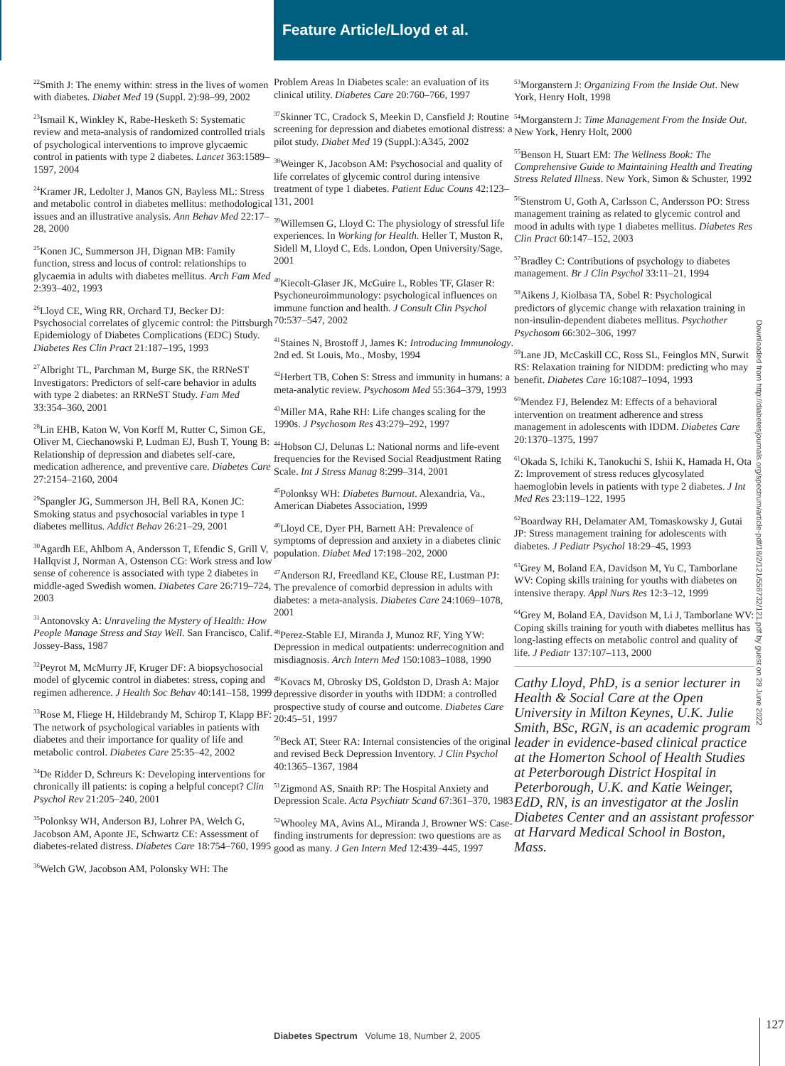Feature Article/Lloyd et al.
<sup>22</sup> Smith J: The enemy within: stress in the lives of women with diabetes. Diabet Med 19 (Suppl. 2):98–99, 2002
<sup>23</sup> Ismail K, Winkley K, Rabe-Hesketh S: Systematic review and meta-analysis of randomized controlled trials of psychological interventions to improve glycaemic control in patients with type 2 diabetes. Lancet 363:1589–1597, 2004
<sup>24</sup> Kramer JR, Ledolter J, Manos GN, Bayless ML: Stress and metabolic control in diabetes mellitus: methodological issues and an illustrative analysis. Ann Behav Med 22:17–28, 2000
<sup>25</sup> Konen JC, Summerson JH, Dignan MB: Family function, stress and locus of control: relationships to glycaemia in adults with diabetes mellitus. Arch Fam Med 2:393–402, 1993
<sup>26</sup> Lloyd CE, Wing RR, Orchard TJ, Becker DJ: Psychosocial correlates of glycemic control: the Pittsburgh Epidemiology of Diabetes Complications (EDC) Study. Diabetes Res Clin Pract 21:187–195, 1993
<sup>27</sup> Albright TL, Parchman M, Burge SK, the RRNeST Investigators: Predictors of self-care behavior in adults with type 2 diabetes: an RRNeST Study. Fam Med 33:354–360, 2001
<sup>28</sup> Lin EHB, Katon W, Von Korff M, Rutter C, Simon GE, Oliver M, Ciechanowski P, Ludman EJ, Bush T, Young B: Relationship of depression and diabetes self-care, medication adherence, and preventive care. Diabetes Care 27:2154–2160, 2004
<sup>29</sup> Spangler JG, Summerson JH, Bell RA, Konen JC: Smoking status and psychosocial variables in type 1 diabetes mellitus. Addict Behav 26:21–29, 2001
<sup>30</sup> Agardh EE, Ahlbom A, Andersson T, Efendic S, Grill V, Hallqvist J, Norman A, Ostenson CG: Work stress and low sense of coherence is associated with type 2 diabetes in middle-aged Swedish women. Diabetes Care 26:719–724, 2003
<sup>31</sup> Antonovsky A: Unraveling the Mystery of Health: How People Manage Stress and Stay Well. San Francisco, Calif. Jossey-Bass, 1987
<sup>32</sup> Peyrot M, McMurry JF, Kruger DF: A biopsychosocial model of glycemic control in diabetes: stress, coping and regimen adherence. J Health Soc Behav 40:141–158, 1999
<sup>33</sup> Rose M, Fliege H, Hildebrandy M, Schirop T, Klapp BF: The network of psychological variables in patients with diabetes and their importance for quality of life and metabolic control. Diabetes Care 25:35–42, 2002
<sup>34</sup> De Ridder D, Schreurs K: Developing interventions for chronically ill patients: is coping a helpful concept? Clin Psychol Rev 21:205–240, 2001
<sup>35</sup> Polonksy WH, Anderson BJ, Lohrer PA, Welch G, Jacobson AM, Aponte JE, Schwartz CE: Assessment of diabetes-related distress. Diabetes Care 18:754–760, 1995
<sup>36</sup> Welch GW, Jacobson AM, Polonsky WH: The
Problem Areas In Diabetes scale: an evaluation of its clinical utility. Diabetes Care 20:760–766, 1997
<sup>37</sup> Skinner TC, Cradock S, Meekin D, Cansfield J: Routine screening for depression and diabetes emotional distress: a pilot study. Diabet Med 19 (Suppl.):A345, 2002
<sup>38</sup> Weinger K, Jacobson AM: Psychosocial and quality of life correlates of glycemic control during intensive treatment of type 1 diabetes. Patient Educ Couns 42:123–131, 2001
<sup>39</sup> Willemsen G, Lloyd C: The physiology of stressful life experiences. In Working for Health. Heller T, Muston R, Sidell M, Lloyd C, Eds. London, Open University/Sage, 2001
<sup>40</sup> Kiecolt-Glaser JK, McGuire L, Robles TF, Glaser R: Psychoneuroimmunology: psychological influences on immune function and health. J Consult Clin Psychol 70:537–547, 2002
<sup>41</sup> Staines N, Brostoff J, James K: Introducing Immunology. 2nd ed. St Louis, Mo., Mosby, 1994
<sup>42</sup> Herbert TB, Cohen S: Stress and immunity in humans: a meta-analytic review. Psychosom Med 55:364–379, 1993
<sup>43</sup> Miller MA, Rahe RH: Life changes scaling for the 1990s. J Psychosom Res 43:279–292, 1997
<sup>44</sup> Hobson CJ, Delunas L: National norms and life-event frequencies for the Revised Social Readjustment Rating Scale. Int J Stress Manag 8:299–314, 2001
<sup>45</sup> Polonksy WH: Diabetes Burnout. Alexandria, Va., American Diabetes Association, 1999
<sup>46</sup> Lloyd CE, Dyer PH, Barnett AH: Prevalence of symptoms of depression and anxiety in a diabetes clinic population. Diabet Med 17:198–202, 2000
<sup>47</sup> Anderson RJ, Freedland KE, Clouse RE, Lustman PJ: The prevalence of comorbid depression in adults with diabetes: a meta-analysis. Diabetes Care 24:1069–1078, 2001
<sup>48</sup> Perez-Stable EJ, Miranda J, Munoz RF, Ying YW: Depression in medical outpatients: underrecognition and misdiagnosis. Arch Intern Med 150:1083–1088, 1990
<sup>49</sup> Kovacs M, Obrosky DS, Goldston D, Drash A: Major depressive disorder in youths with IDDM: a controlled prospective study of course and outcome. Diabetes Care 20:45–51, 1997
<sup>50</sup> Beck AT, Steer RA: Internal consistencies of the original and revised Beck Depression Inventory. J Clin Psychol 40:1365–1367, 1984
<sup>51</sup> Zigmond AS, Snaith RP: The Hospital Anxiety and Depression Scale. Acta Psychiatr Scand 67:361–370, 1983
<sup>52</sup> Whooley MA, Avins AL, Miranda J, Browner WS: Case-finding instruments for depression: two questions are as good as many. J Gen Intern Med 12:439–445, 1997
<sup>53</sup> Morganstern J: Organizing From the Inside Out. New York, Henry Holt, 1998
<sup>54</sup> Morganstern J: Time Management From the Inside Out. New York, Henry Holt, 2000
<sup>55</sup> Benson H, Stuart EM: The Wellness Book: The Comprehensive Guide to Maintaining Health and Treating Stress Related Illness. New York, Simon & Schuster, 1992
<sup>56</sup> Stenstrom U, Goth A, Carlsson C, Andersson PO: Stress management training as related to glycemic control and mood in adults with type 1 diabetes mellitus. Diabetes Res Clin Pract 60:147–152, 2003
<sup>57</sup> Bradley C: Contributions of psychology to diabetes management. Br J Clin Psychol 33:11–21, 1994
<sup>58</sup> Aikens J, Kiolbasa TA, Sobel R: Psychological predictors of glycemic change with relaxation training in non-insulin-dependent diabetes mellitus. Psychother Psychosom 66:302–306, 1997
<sup>59</sup> Lane JD, McCaskill CC, Ross SL, Feinglos MN, Surwit RS: Relaxation training for NIDDM: predicting who may benefit. Diabetes Care 16:1087–1094, 1993
<sup>60</sup> Mendez FJ, Belendez M: Effects of a behavioral intervention on treatment adherence and stress management in adolescents with IDDM. Diabetes Care 20:1370–1375, 1997
<sup>61</sup> Okada S, Ichiki K, Tanokuchi S, Ishii K, Hamada H, Ota Z: Improvement of stress reduces glycosylated haemoglobin levels in patients with type 2 diabetes. J Int Med Res 23:119–122, 1995
<sup>62</sup> Boardway RH, Delamater AM, Tomaskowsky J, Gutai JP: Stress management training for adolescents with diabetes. J Pediatr Psychol 18:29–45, 1993
<sup>63</sup> Grey M, Boland EA, Davidson M, Yu C, Tamborlane WV: Coping skills training for youths with diabetes on intensive therapy. Appl Nurs Res 12:3–12, 1999
<sup>64</sup> Grey M, Boland EA, Davidson M, Li J, Tamborlane WV: Coping skills training for youth with diabetes mellitus has long-lasting effects on metabolic control and quality of life. J Pediatr 137:107–113, 2000
Cathy Lloyd, PhD, is a senior lecturer in Health & Social Care at the Open University in Milton Keynes, U.K. Julie Smith, BSc, RGN, is an academic program leader in evidence-based clinical practice at the Homerton School of Health Studies at Peterborough District Hospital in Peterborough, U.K. and Katie Weinger, EdD, RN, is an investigator at the Joslin Diabetes Center and an assistant professor at Harvard Medical School in Boston, Mass.
Downloaded from http://diabetesjournals.org/spectrum/article-pdf/18/2/121/558732/121.pdf by guest on 29 June 2022
Diabetes Spectrum Volume 18, Number 2, 2005
127